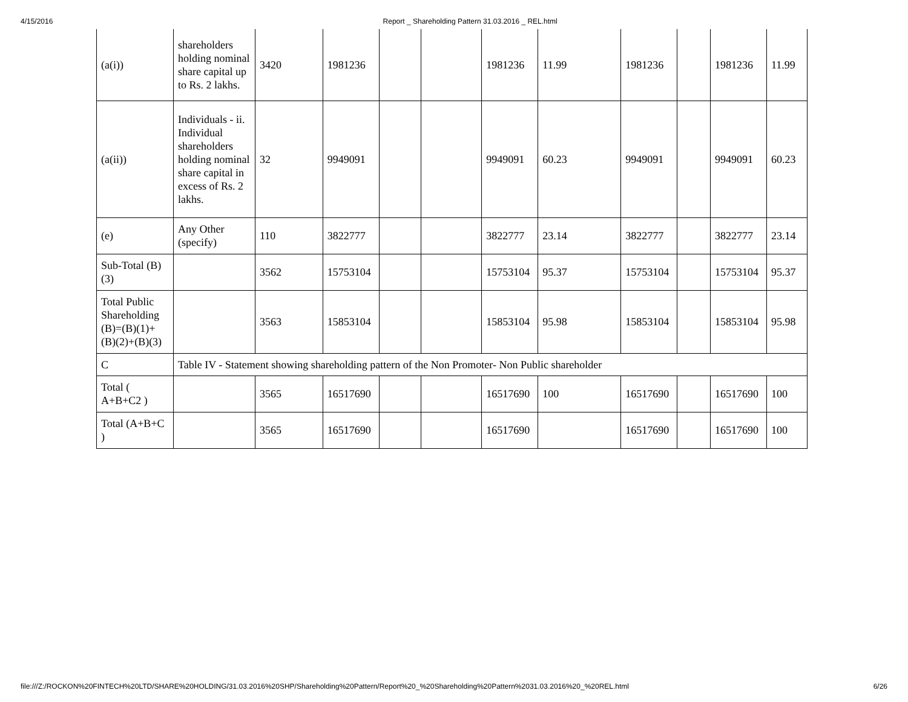4/15/2016 Report _ Shareholding Pattern 31.03.2016 _ REL.html
| (a(i)) | shareholders holding nominal share capital up to Rs. 2 lakhs. | 3420 | 1981236 | | | 1981236 | 11.99 | 1981236 | | 1981236 | 11.99 |
| (a(ii)) | Individuals - ii. Individual shareholders holding nominal share capital in excess of Rs. 2 lakhs. | 32 | 9949091 | | | 9949091 | 60.23 | 9949091 | | 9949091 | 60.23 |
| (e) | Any Other (specify) | 110 | 3822777 | | | 3822777 | 23.14 | 3822777 | | 3822777 | 23.14 |
| Sub-Total (B)(3) | | 3562 | 15753104 | | | 15753104 | 95.37 | 15753104 | | 15753104 | 95.37 |
| Total Public Shareholding (B)=(B)(1)+(B)(2)+(B)(3) | | 3563 | 15853104 | | | 15853104 | 95.98 | 15853104 | | 15853104 | 95.98 |
| C | Table IV - Statement showing shareholding pattern of the Non Promoter- Non Public shareholder | | | | | | | | | | |
| Total ( A+B+C2 ) | | 3565 | 16517690 | | | 16517690 | 100 | 16517690 | | 16517690 | 100 |
| Total (A+B+C ) | | 3565 | 16517690 | | | 16517690 | | 16517690 | | 16517690 | 100 |
file:///Z:/ROCKON%20FINTECH%20LTD/SHARE%20HOLDING/31.03.2016%20SHP/Shareholding%20Pattern/Report%20_%20Shareholding%20Pattern%2031.03.2016%20_%20REL.html 6/26